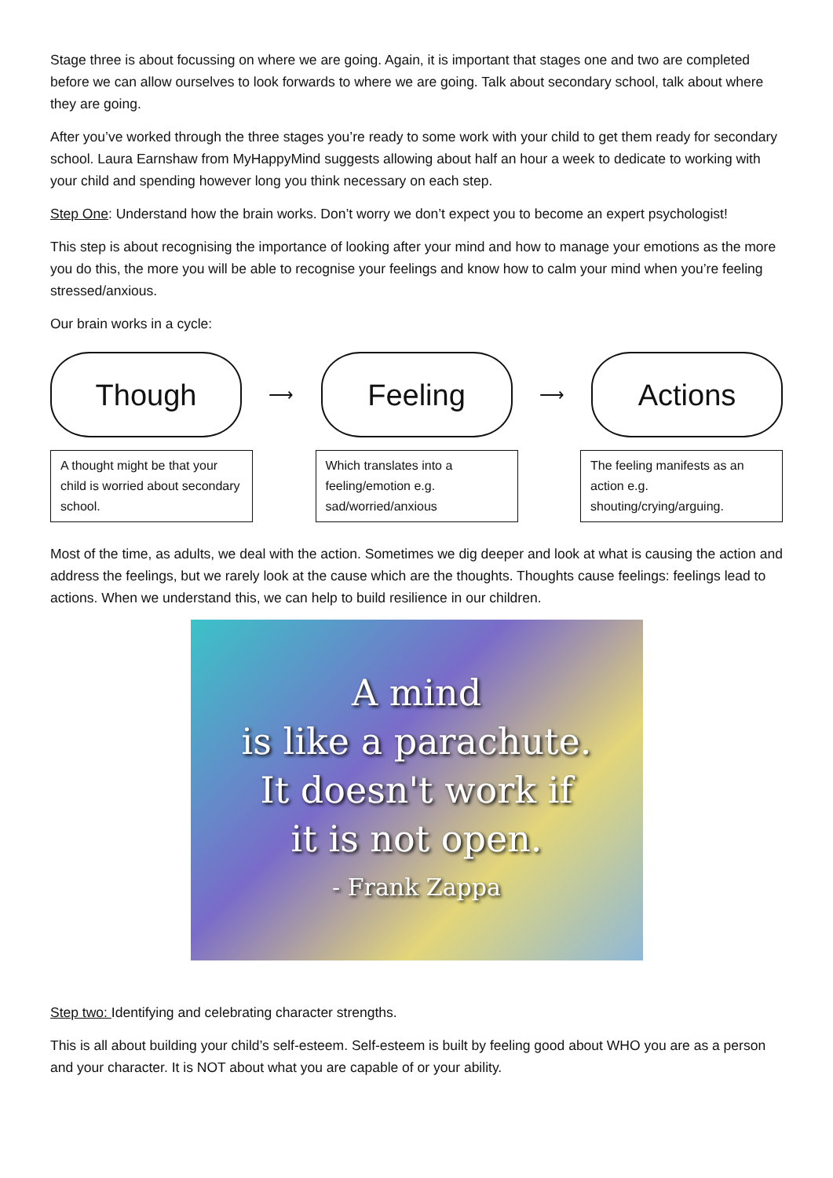Stage three is about focussing on where we are going. Again, it is important that stages one and two are completed before we can allow ourselves to look forwards to where we are going. Talk about secondary school, talk about where they are going.
After you’ve worked through the three stages you’re ready to some work with your child to get them ready for secondary school. Laura Earnshaw from MyHappyMind suggests allowing about half an hour a week to dedicate to working with your child and spending however long you think necessary on each step.
Step One: Understand how the brain works. Don’t worry we don’t expect you to become an expert psychologist!
This step is about recognising the importance of looking after your mind and how to manage your emotions as the more you do this, the more you will be able to recognise your feelings and know how to calm your mind when you’re feeling stressed/anxious.
Our brain works in a cycle:
Though
⟶
Feeling
⟶
Actions
A thought might be that your child is worried about secondary school.
Which translates into a feeling/emotion e.g. sad/worried/anxious
The feeling manifests as an action e.g. shouting/crying/arguing.
Most of the time, as adults, we deal with the action. Sometimes we dig deeper and look at what is causing the action and address the feelings, but we rarely look at the cause which are the thoughts. Thoughts cause feelings: feelings lead to actions. When we understand this, we can help to build resilience in our children.
A mind
is like a parachute.
It doesn't work if
it is not open.
- Frank Zappa
Step two: Identifying and celebrating character strengths.
This is all about building your child’s self-esteem. Self-esteem is built by feeling good about WHO you are as a person and your character. It is NOT about what you are capable of or your ability.